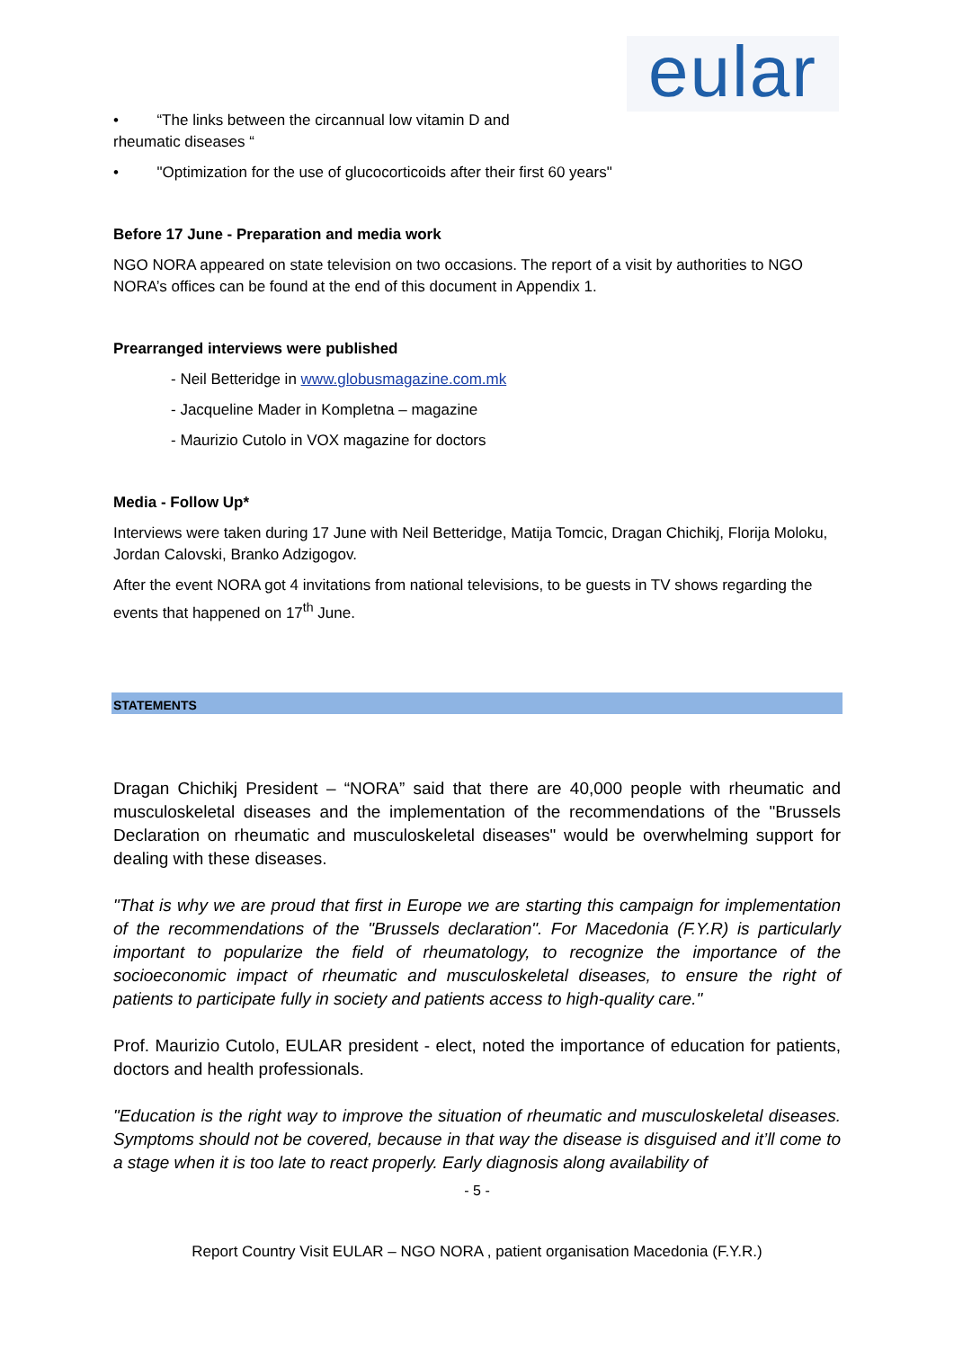eular
• “The links between the circannual low vitamin D and
rheumatic diseases “
• "Optimization for the use of glucocorticoids after their first 60 years"
Before 17 June - Preparation and media work
NGO NORA appeared on state television on two occasions. The report of a visit by authorities to NGO NORA’s offices can be found at the end of this document in Appendix 1.
Prearranged interviews were published
- Neil Betteridge in www.globusmagazine.com.mk
- Jacqueline Mader in Kompletna – magazine
- Maurizio Cutolo in VOX magazine for doctors
Media - Follow Up*
Interviews were taken during 17 June with Neil Betteridge, Matija Tomcic, Dragan Chichikj, Florija Moloku, Jordan Calovski, Branko Adzigogov.
After the event NORA got 4 invitations from national televisions, to be guests in TV shows regarding the events that happened on 17<sup>th</sup> June.
STATEMENTS
Dragan Chichikj President – “NORA” said that there are 40,000 people with rheumatic and musculoskeletal diseases and the implementation of the recommendations of the "Brussels Declaration on rheumatic and musculoskeletal diseases" would be overwhelming support for dealing with these diseases.
"That is why we are proud that first in Europe we are starting this campaign for implementation of the recommendations of the "Brussels declaration". For Macedonia (F.Y.R) is particularly important to popularize the field of rheumatology, to recognize the importance of the socioeconomic impact of rheumatic and musculoskeletal diseases, to ensure the right of patients to participate fully in society and patients access to high-quality care."
Prof. Maurizio Cutolo, EULAR president - elect, noted the importance of education for patients, doctors and health professionals.
"Education is the right way to improve the situation of rheumatic and musculoskeletal diseases. Symptoms should not be covered, because in that way the disease is disguised and it’ll come to a stage when it is too late to react properly. Early diagnosis along availability of
- 5 -
Report Country Visit EULAR – NGO NORA , patient organisation Macedonia (F.Y.R.)